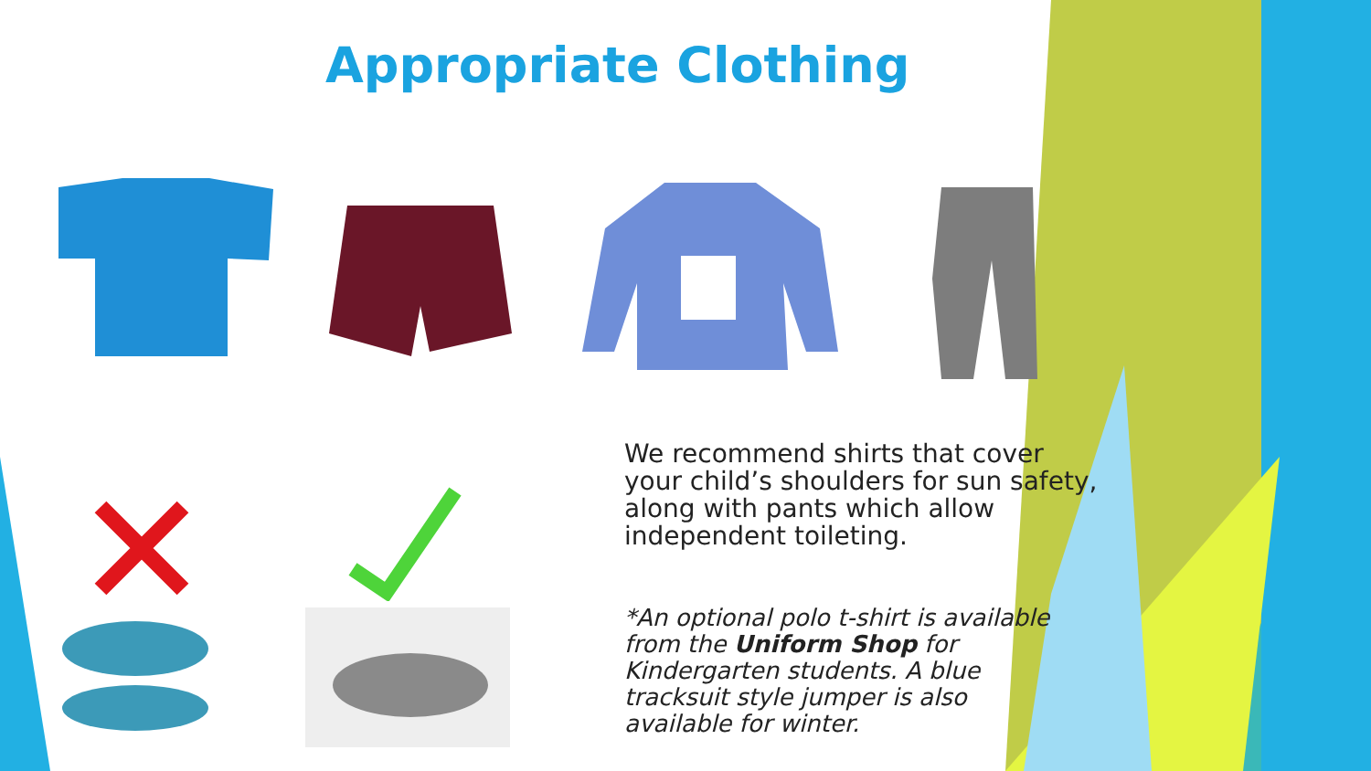Appropriate Clothing
We recommend shirts that cover your child’s shoulders for sun safety, along with pants which allow independent toileting.
*An optional polo t-shirt is available from the Uniform Shop for Kindergarten students. A blue tracksuit style jumper is also available for winter.